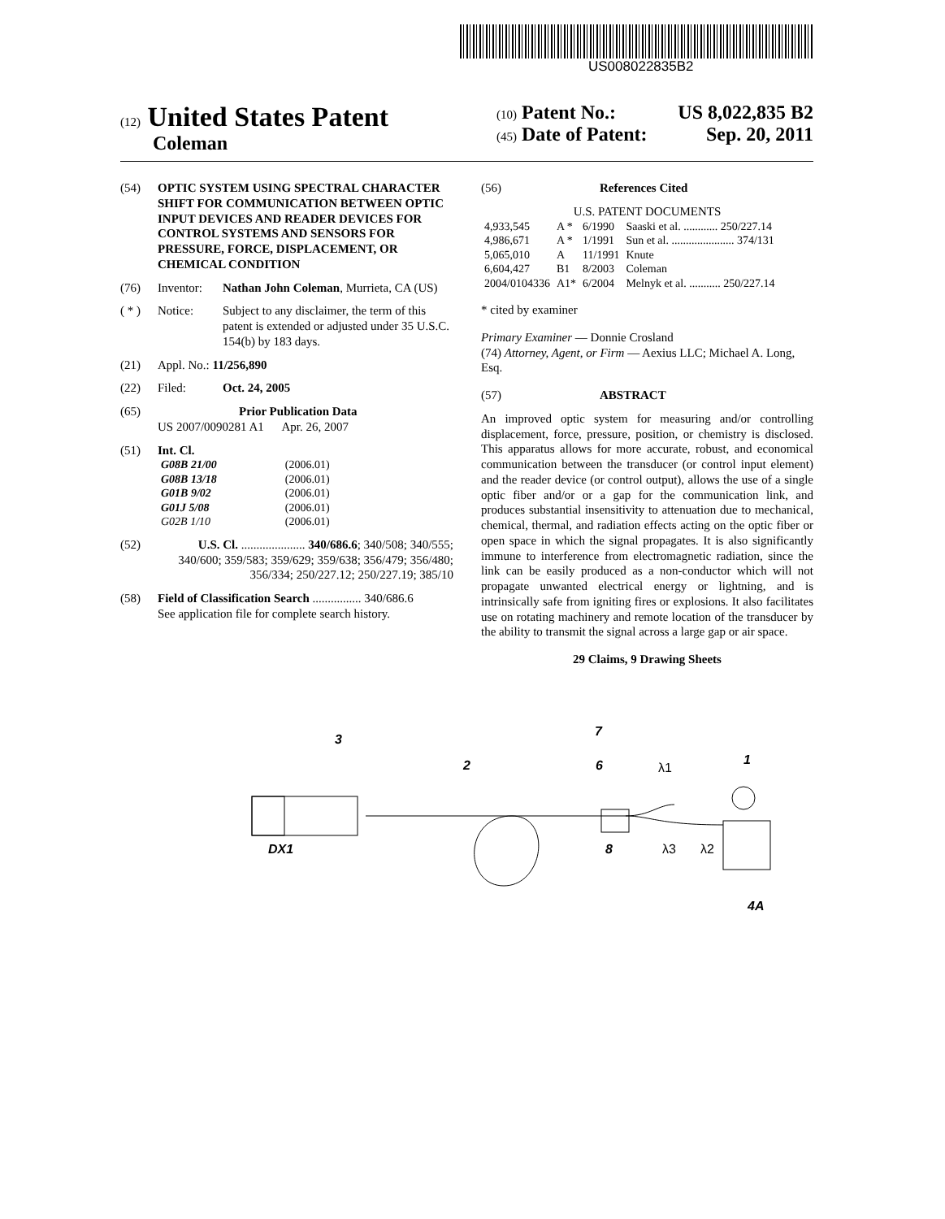US008022835B2
(12) United States Patent
Coleman
(10) Patent No.: US 8,022,835 B2
(45) Date of Patent: Sep. 20, 2011
(54) OPTIC SYSTEM USING SPECTRAL CHARACTER SHIFT FOR COMMUNICATION BETWEEN OPTIC INPUT DEVICES AND READER DEVICES FOR CONTROL SYSTEMS AND SENSORS FOR PRESSURE, FORCE, DISPLACEMENT, OR CHEMICAL CONDITION
(76) Inventor:
Nathan John Coleman, Murrieta, CA (US)
( * ) Notice: Subject to any disclaimer, the term of this patent is extended or adjusted under 35 U.S.C. 154(b) by 183 days.
(21) Appl. No.: 11/256,890
(22) Filed: Oct. 24, 2005
(65) Prior Publication Data
US 2007/0090281 A1 Apr. 26, 2007
(51) Int. Cl.
| G08B 21/00 | (2006.01) |
| G08B 13/18 | (2006.01) |
| G01B 9/02 | (2006.01) |
| G01J 5/08 | (2006.01) |
| G02B 1/10 | (2006.01) |
(52) U.S. Cl. ..................... 340/686.6; 340/508; 340/555; 340/600; 359/583; 359/629; 359/638; 356/479; 356/480; 356/334; 250/227.12; 250/227.19; 385/10
(58) Field of Classification Search ................ 340/686.6
See application file for complete search history.
(56) References Cited
U.S. PATENT DOCUMENTS
| 4,933,545 | A * | 6/1990 | Saaski et al. ............ 250/227.14 |
| 4,986,671 | A * | 1/1991 | Sun et al. ...................... 374/131 |
| 5,065,010 | A | 11/1991 | Knute |
| 6,604,427 | B1 | 8/2003 | Coleman |
| 2004/0104336 | A1* | 6/2004 | Melnyk et al. ........... 250/227.14 |
* cited by examiner
Primary Examiner — Donnie Crosland
(74) Attorney, Agent, or Firm — Aexius LLC; Michael A. Long, Esq.
(57) ABSTRACT
An improved optic system for measuring and/or controlling displacement, force, pressure, position, or chemistry is disclosed. This apparatus allows for more accurate, robust, and economical communication between the transducer (or control input element) and the reader device (or control output), allows the use of a single optic fiber and/or or a gap for the communication link, and produces substantial insensitivity to attenuation due to mechanical, chemical, thermal, and radiation effects acting on the optic fiber or open space in which the signal propagates. It is also significantly immune to interference from electromagnetic radiation, since the link can be easily produced as a non-conductor which will not propagate unwanted electrical energy or lightning, and is intrinsically safe from igniting fires or explosions. It also facilitates use on rotating machinery and remote location of the transducer by the ability to transmit the signal across a large gap or air space.
29 Claims, 9 Drawing Sheets
3
2
6
7
1
λ1
8
λ3
λ2
DX1
4A